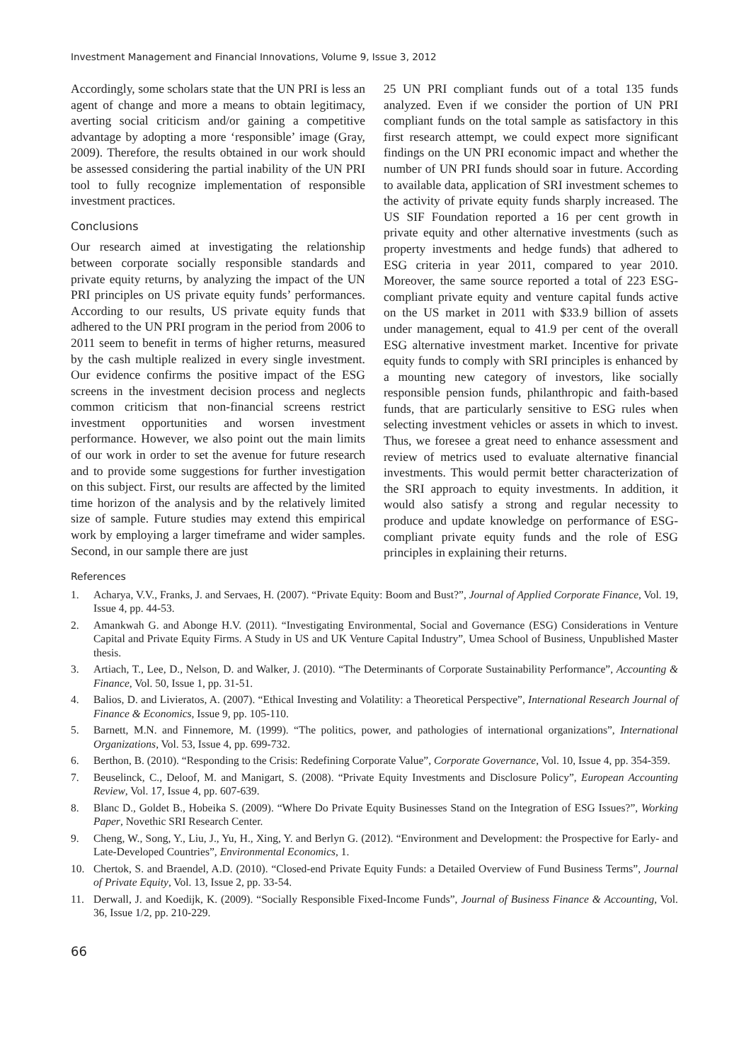Investment Management and Financial Innovations, Volume 9, Issue 3, 2012
Accordingly, some scholars state that the UN PRI is less an agent of change and more a means to obtain legitimacy, averting social criticism and/or gaining a competitive advantage by adopting a more ‘responsible’ image (Gray, 2009). Therefore, the results obtained in our work should be assessed considering the partial inability of the UN PRI tool to fully recognize implementation of responsible investment practices.
Conclusions
Our research aimed at investigating the relationship between corporate socially responsible standards and private equity returns, by analyzing the impact of the UN PRI principles on US private equity funds’ performances. According to our results, US private equity funds that adhered to the UN PRI program in the period from 2006 to 2011 seem to benefit in terms of higher returns, measured by the cash multiple realized in every single investment. Our evidence confirms the positive impact of the ESG screens in the investment decision process and neglects common criticism that non-financial screens restrict investment opportunities and worsen investment performance. However, we also point out the main limits of our work in order to set the avenue for future research and to provide some suggestions for further investigation on this subject. First, our results are affected by the limited time horizon of the analysis and by the relatively limited size of sample. Future studies may extend this empirical work by employing a larger timeframe and wider samples. Second, in our sample there are just
25 UN PRI compliant funds out of a total 135 funds analyzed. Even if we consider the portion of UN PRI compliant funds on the total sample as satisfactory in this first research attempt, we could expect more significant findings on the UN PRI economic impact and whether the number of UN PRI funds should soar in future. According to available data, application of SRI investment schemes to the activity of private equity funds sharply increased. The US SIF Foundation reported a 16 per cent growth in private equity and other alternative investments (such as property investments and hedge funds) that adhered to ESG criteria in year 2011, compared to year 2010. Moreover, the same source reported a total of 223 ESG-compliant private equity and venture capital funds active on the US market in 2011 with $33.9 billion of assets under management, equal to 41.9 per cent of the overall ESG alternative investment market. Incentive for private equity funds to comply with SRI principles is enhanced by a mounting new category of investors, like socially responsible pension funds, philanthropic and faith-based funds, that are particularly sensitive to ESG rules when selecting investment vehicles or assets in which to invest. Thus, we foresee a great need to enhance assessment and review of metrics used to evaluate alternative financial investments. This would permit better characterization of the SRI approach to equity investments. In addition, it would also satisfy a strong and regular necessity to produce and update knowledge on performance of ESG-compliant private equity funds and the role of ESG principles in explaining their returns.
References
1. Acharya, V.V., Franks, J. and Servaes, H. (2007). “Private Equity: Boom and Bust?”, Journal of Applied Corporate Finance, Vol. 19, Issue 4, pp. 44-53.
2. Amankwah G. and Abonge H.V. (2011). “Investigating Environmental, Social and Governance (ESG) Considerations in Venture Capital and Private Equity Firms. A Study in US and UK Venture Capital Industry”, Umea School of Business, Unpublished Master thesis.
3. Artiach, T., Lee, D., Nelson, D. and Walker, J. (2010). “The Determinants of Corporate Sustainability Performance”, Accounting & Finance, Vol. 50, Issue 1, pp. 31-51.
4. Balios, D. and Livieratos, A. (2007). “Ethical Investing and Volatility: a Theoretical Perspective”, International Research Journal of Finance & Economics, Issue 9, pp. 105-110.
5. Barnett, M.N. and Finnemore, M. (1999). “The politics, power, and pathologies of international organizations”, International Organizations, Vol. 53, Issue 4, pp. 699-732.
6. Berthon, B. (2010). “Responding to the Crisis: Redefining Corporate Value”, Corporate Governance, Vol. 10, Issue 4, pp. 354-359.
7. Beuselinck, C., Deloof, M. and Manigart, S. (2008). “Private Equity Investments and Disclosure Policy”, European Accounting Review, Vol. 17, Issue 4, pp. 607-639.
8. Blanc D., Goldet B., Hobeika S. (2009). “Where Do Private Equity Businesses Stand on the Integration of ESG Issues?”, Working Paper, Novethic SRI Research Center.
9. Cheng, W., Song, Y., Liu, J., Yu, H., Xing, Y. and Berlyn G. (2012). “Environment and Development: the Prospective for Early- and Late-Developed Countries”, Environmental Economics, 1.
10. Chertok, S. and Braendel, A.D. (2010). “Closed-end Private Equity Funds: a Detailed Overview of Fund Business Terms”, Journal of Private Equity, Vol. 13, Issue 2, pp. 33-54.
11. Derwall, J. and Koedijk, K. (2009). “Socially Responsible Fixed-Income Funds”, Journal of Business Finance & Accounting, Vol. 36, Issue 1/2, pp. 210-229.
66